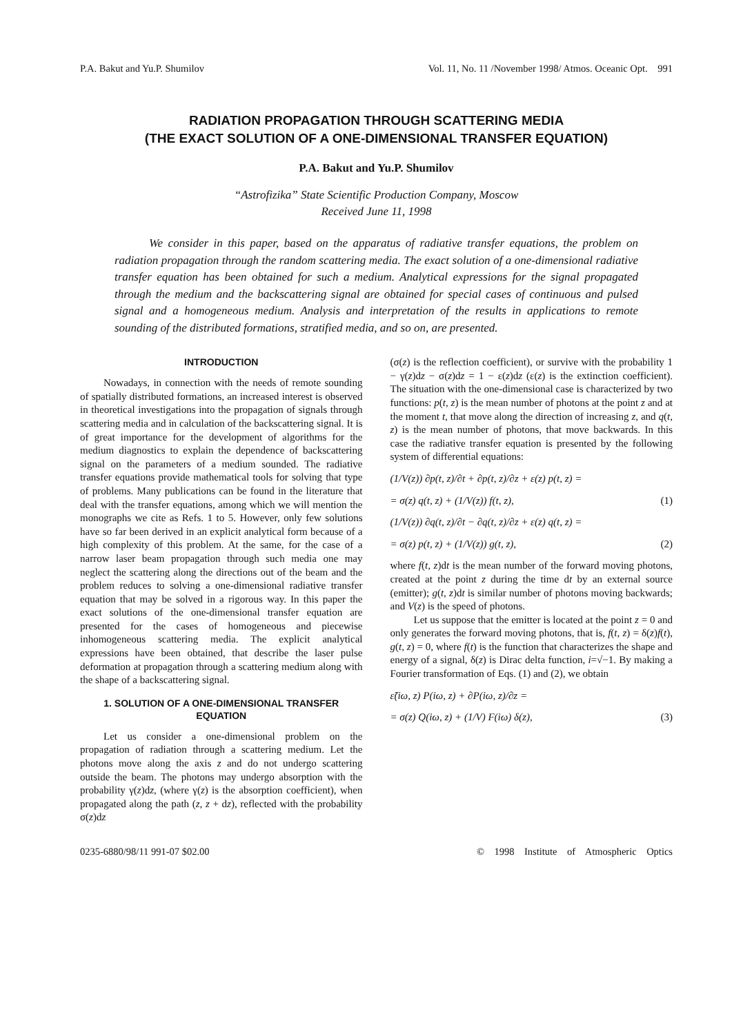P.A. Bakut and Yu.P. Shumilov Vol. 11, No. 11 /November 1998/ Atmos. Oceanic Opt. 991
RADIATION PROPAGATION THROUGH SCATTERING MEDIA
(THE EXACT SOLUTION OF A ONE-DIMENSIONAL TRANSFER EQUATION)
P.A. Bakut and Yu.P. Shumilov
“Astrofizika” State Scientific Production Company, Moscow
Received June 11, 1998
We consider in this paper, based on the apparatus of radiative transfer equations, the problem on radiation propagation through the random scattering media. The exact solution of a one-dimensional radiative transfer equation has been obtained for such a medium. Analytical expressions for the signal propagated through the medium and the backscattering signal are obtained for special cases of continuous and pulsed signal and a homogeneous medium. Analysis and interpretation of the results in applications to remote sounding of the distributed formations, stratified media, and so on, are presented.
INTRODUCTION
Nowadays, in connection with the needs of remote sounding of spatially distributed formations, an increased interest is observed in theoretical investigations into the propagation of signals through scattering media and in calculation of the backscattering signal. It is of great importance for the development of algorithms for the medium diagnostics to explain the dependence of backscattering signal on the parameters of a medium sounded. The radiative transfer equations provide mathematical tools for solving that type of problems. Many publications can be found in the literature that deal with the transfer equations, among which we will mention the monographs we cite as Refs. 1 to 5. However, only few solutions have so far been derived in an explicit analytical form because of a high complexity of this problem. At the same, for the case of a narrow laser beam propagation through such media one may neglect the scattering along the directions out of the beam and the problem reduces to solving a one-dimensional radiative transfer equation that may be solved in a rigorous way. In this paper the exact solutions of the one-dimensional transfer equation are presented for the cases of homogeneous and piecewise inhomogeneous scattering media. The explicit analytical expressions have been obtained, that describe the laser pulse deformation at propagation through a scattering medium along with the shape of a backscattering signal.
1. SOLUTION OF A ONE-DIMENSIONAL TRANSFER EQUATION
Let us consider a one-dimensional problem on the propagation of radiation through a scattering medium. Let the photons move along the axis z and do not undergo scattering outside the beam. The photons may undergo absorption with the probability γ(z)dz, (where γ(z) is the absorption coefficient), when propagated along the path (z, z + dz), reflected with the probability σ(z)dz
(σ(z) is the reflection coefficient), or survive with the probability 1 − γ(z)dz − σ(z)dz = 1 − ε(z)dz (ε(z) is the extinction coefficient). The situation with the one-dimensional case is characterized by two functions: p(t, z) is the mean number of photons at the point z and at the moment t, that move along the direction of increasing z, and q(t, z) is the mean number of photons, that move backwards. In this case the radiative transfer equation is presented by the following system of differential equations:
(1/V(z)) ∂p(t, z)/∂t + ∂p(t, z)/∂z + ε(z) p(t, z) =
= σ(z) q(t, z) + (1/V(z)) f(t, z), (1)
(1/V(z)) ∂q(t, z)/∂t − ∂q(t, z)/∂z + ε(z) q(t, z) =
= σ(z) p(t, z) + (1/V(z)) g(t, z), (2)
where f(t, z)dt is the mean number of the forward moving photons, created at the point z during the time dt by an external source (emitter); g(t, z)dt is similar number of photons moving backwards; and V(z) is the speed of photons.
Let us suppose that the emitter is located at the point z = 0 and only generates the forward moving photons, that is, f(t, z) = δ(z)f(t), g(t, z) = 0, where f(t) is the function that characterizes the shape and energy of a signal, δ(z) is Dirac delta function, i=√−1. By making a Fourier transformation of Eqs. (1) and (2), we obtain
ε̃(iω, z) P(iω, z) + ∂P(iω, z)/∂z =
= σ(z) Q(iω, z) + (1/V) F(iω) δ(z), (3)
0235-6880/98/11 991-07 $02.00 © 1998 Institute of Atmospheric Optics